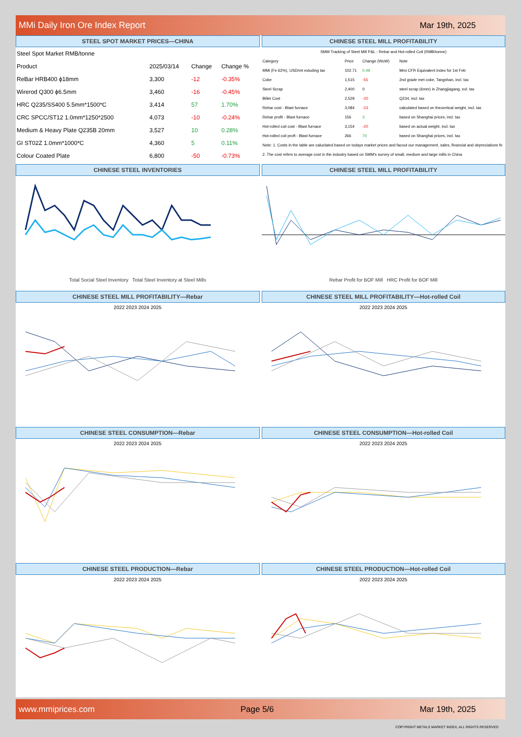MMi Daily Iron Ore Index Report Mar 19th, 2025
STEEL SPOT MARKET PRICES—CHINA
| Steel Spot Market RMB/tonne | | | |
| Product | 2025/03/14 | Change | Change % |
| ReBar HRB400 ϕ18mm | 3,300 | -12 | -0.35% |
| Wirerod Q300 ϕ6.5mm | 3,460 | -16 | -0.45% |
| HRC Q235/SS400 5.5mm*1500*C | 3,414 | 57 | 1.70% |
| CRC SPCC/ST12 1.0mm*1250*2500 | 4,073 | -10 | -0.24% |
| Medium & Heavy Plate Q235B 20mm | 3,527 | 10 | 0.28% |
| GI ST02Z 1.0mm*1000*C | 4,360 | 5 | 0.11% |
| Colour Coated Plate | 6,800 | -50 | -0.73% |
CHINESE STEEL MILL PROFITABILITY
| SMM Tracking of Steel Mill P&L - Rebar and Hot-rolled Coil (RMB/tonne) | | | |
| Category | Price | Change (WoW) | Note |
| MMi (Fe 62%), USD/mt exluding tax | 102.71 | 0.49 | Mmi CFR Equivalent index for 1st Feb |
| Coke | 1,515 | -55 | 2nd grade met coke, Tangshan, incl. tax |
| Steel Scrap | 2,400 | 0 | steel scrap (6mm) in Zhangjiagang, exl. tax |
| Billet Cost | 2,529 | -20 | Q234, incl. tax |
| Rebar cost - Blast furnace | 3,084 | -23 | calculated based on theoretical weight, incl. tax |
| Rebar profit - Blast furnace | 156 | 3 | based on Shanghai prices, incl. tax |
| Hot-rolled coil cost - Blast furnace | 3,154 | -20 | based on actual weight, incl. tax |
| Hot-rolled coil proft - Blast furnace | 266 | 70 | based on Shanghai prices, incl. tax |
| Note: 1. Costs in the table are caluclated based on todays market prices and facout our management, sales, financial and depreciations fe | | | |
| 2. The cost refers to average cost in the industry based on SMM's survey of small, medium and large mills in China | | | |
CHINESE STEEL INVENTORIES
Total Social Steel Inventory Total Steel Inventory at Steel Mills
CHINESE STEEL MILL PROFITABILITY
Rebar Profit for BOF Mill HRC Profit for BOF Mill
CHINESE STEEL MILL PROFITABILITY—Rebar
2022 2023 2024 2025
CHINESE STEEL MILL PROFITABILITY—Hot-rolled Coil
2022 2023 2024 2025
CHINESE STEEL CONSUMPTION—Rebar
2022 2023 2024 2025
CHINESE STEEL CONSUMPTION—Hot-rolled Coil
2022 2023 2024 2025
CHINESE STEEL PRODUCTION—Rebar
2022 2023 2024 2025
CHINESE STEEL PRODUCTION—Hot-rolled Coil
2022 2023 2024 2025
www.mmiprices.com Page 5/6 Mar 19th, 2025
COPYRIGHT METALS MARKET INDEX, ALL RIGHTS RESERVED